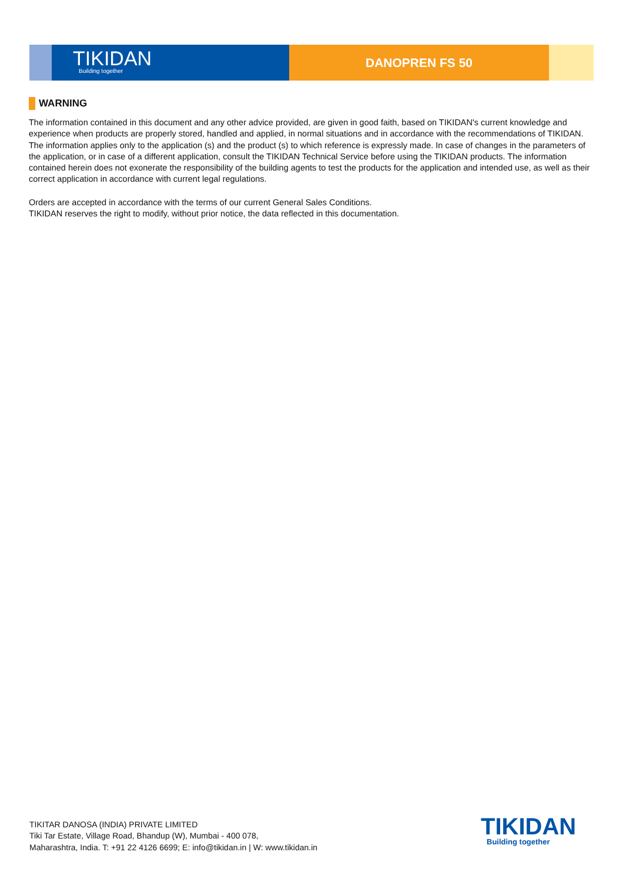TIKIDAN
Building together
DANOPREN FS 50
WARNING
The information contained in this document and any other advice provided, are given in good faith, based on TIKIDAN's current knowledge and experience when products are properly stored, handled and applied, in normal situations and in accordance with the recommendations of TIKIDAN. The information applies only to the application (s) and the product (s) to which reference is expressly made. In case of changes in the parameters of the application, or in case of a different application, consult the TIKIDAN Technical Service before using the TIKIDAN products. The information contained herein does not exonerate the responsibility of the building agents to test the products for the application and intended use, as well as their correct application in accordance with current legal regulations.
Orders are accepted in accordance with the terms of our current General Sales Conditions.
TIKIDAN reserves the right to modify, without prior notice, the data reflected in this documentation.
TIKITAR DANOSA (INDIA) PRIVATE LIMITED
Tiki Tar Estate, Village Road, Bhandup (W), Mumbai - 400 078,
Maharashtra, India. T: +91 22 4126 6699; E: info@tikidan.in | W: www.tikidan.in
TIKIDAN
Building together